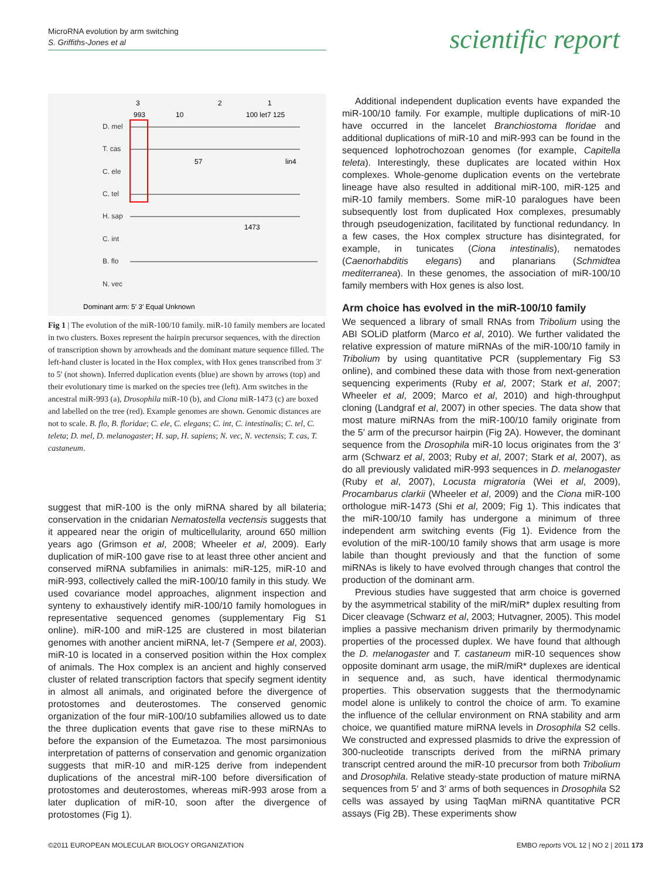MicroRNA evolution by arm switching
S. Griffiths-Jones et al
scientific report
3
2
1
993
10
100 let7 125
D. mel
T. cas
C. ele
C. tel
H. sap
C. int
B. flo
N. vec
57
lin4
1473
Dominant arm: 5′ 3′ Equal Unknown
Fig 1 | The evolution of the miR-100/10 family. miR-10 family members are located in two clusters. Boxes represent the hairpin precursor sequences, with the direction of transcription shown by arrowheads and the dominant mature sequence filled. The left-hand cluster is located in the Hox complex, with Hox genes transcribed from 3′ to 5′ (not shown). Inferred duplication events (blue) are shown by arrows (top) and their evolutionary time is marked on the species tree (left). Arm switches in the ancestral miR-993 (a), Drosophila miR-10 (b), and Ciona miR-1473 (c) are boxed and labelled on the tree (red). Example genomes are shown. Genomic distances are not to scale. B. flo, B. floridae; C. ele, C. elegans; C. int, C. intestinalis; C. tel, C. teleta; D. mel, D. melanogaster; H. sap, H. sapiens; N. vec, N. vectensis; T. cas, T. castaneum.
suggest that miR-100 is the only miRNA shared by all bilateria; conservation in the cnidarian Nematostella vectensis suggests that it appeared near the origin of multicellularity, around 650 million years ago (Grimson et al, 2008; Wheeler et al, 2009). Early duplication of miR-100 gave rise to at least three other ancient and conserved miRNA subfamilies in animals: miR-125, miR-10 and miR-993, collectively called the miR-100/10 family in this study. We used covariance model approaches, alignment inspection and synteny to exhaustively identify miR-100/10 family homologues in representative sequenced genomes (supplementary Fig S1 online). miR-100 and miR-125 are clustered in most bilaterian genomes with another ancient miRNA, let-7 (Sempere et al, 2003). miR-10 is located in a conserved position within the Hox complex of animals. The Hox complex is an ancient and highly conserved cluster of related transcription factors that specify segment identity in almost all animals, and originated before the divergence of protostomes and deuterostomes. The conserved genomic organization of the four miR-100/10 subfamilies allowed us to date the three duplication events that gave rise to these miRNAs to before the expansion of the Eumetazoa. The most parsimonious interpretation of patterns of conservation and genomic organization suggests that miR-10 and miR-125 derive from independent duplications of the ancestral miR-100 before diversification of protostomes and deuterostomes, whereas miR-993 arose from a later duplication of miR-10, soon after the divergence of protostomes (Fig 1).
Additional independent duplication events have expanded the miR-100/10 family. For example, multiple duplications of miR-10 have occurred in the lancelet Branchiostoma floridae and additional duplications of miR-10 and miR-993 can be found in the sequenced lophotrochozoan genomes (for example, Capitella teleta). Interestingly, these duplicates are located within Hox complexes. Whole-genome duplication events on the vertebrate lineage have also resulted in additional miR-100, miR-125 and miR-10 family members. Some miR-10 paralogues have been subsequently lost from duplicated Hox complexes, presumably through pseudogenization, facilitated by functional redundancy. In a few cases, the Hox complex structure has disintegrated, for example, in tunicates (Ciona intestinalis), nematodes (Caenorhabditis elegans) and planarians (Schmidtea mediterranea). In these genomes, the association of miR-100/10 family members with Hox genes is also lost.
Arm choice has evolved in the miR-100/10 family
We sequenced a library of small RNAs from Tribolium using the ABI SOLiD platform (Marco et al, 2010). We further validated the relative expression of mature miRNAs of the miR-100/10 family in Tribolium by using quantitative PCR (supplementary Fig S3 online), and combined these data with those from next-generation sequencing experiments (Ruby et al, 2007; Stark et al, 2007; Wheeler et al, 2009; Marco et al, 2010) and high-throughput cloning (Landgraf et al, 2007) in other species. The data show that most mature miRNAs from the miR-100/10 family originate from the 5′ arm of the precursor hairpin (Fig 2A). However, the dominant sequence from the Drosophila miR-10 locus originates from the 3′ arm (Schwarz et al, 2003; Ruby et al, 2007; Stark et al, 2007), as do all previously validated miR-993 sequences in D. melanogaster (Ruby et al, 2007), Locusta migratoria (Wei et al, 2009), Procambarus clarkii (Wheeler et al, 2009) and the Ciona miR-100 orthologue miR-1473 (Shi et al, 2009; Fig 1). This indicates that the miR-100/10 family has undergone a minimum of three independent arm switching events (Fig 1). Evidence from the evolution of the miR-100/10 family shows that arm usage is more labile than thought previously and that the function of some miRNAs is likely to have evolved through changes that control the production of the dominant arm.
Previous studies have suggested that arm choice is governed by the asymmetrical stability of the miR/miR* duplex resulting from Dicer cleavage (Schwarz et al, 2003; Hutvagner, 2005). This model implies a passive mechanism driven primarily by thermodynamic properties of the processed duplex. We have found that although the D. melanogaster and T. castaneum miR-10 sequences show opposite dominant arm usage, the miR/miR* duplexes are identical in sequence and, as such, have identical thermodynamic properties. This observation suggests that the thermodynamic model alone is unlikely to control the choice of arm. To examine the influence of the cellular environment on RNA stability and arm choice, we quantified mature miRNA levels in Drosophila S2 cells. We constructed and expressed plasmids to drive the expression of 300-nucleotide transcripts derived from the miRNA primary transcript centred around the miR-10 precursor from both Tribolium and Drosophila. Relative steady-state production of mature miRNA sequences from 5′ and 3′ arms of both sequences in Drosophila S2 cells was assayed by using TaqMan miRNA quantitative PCR assays (Fig 2B). These experiments show
©2011 EUROPEAN MOLECULAR BIOLOGY ORGANIZATION
EMBO reports VOL 12 | NO 2 | 2011 173